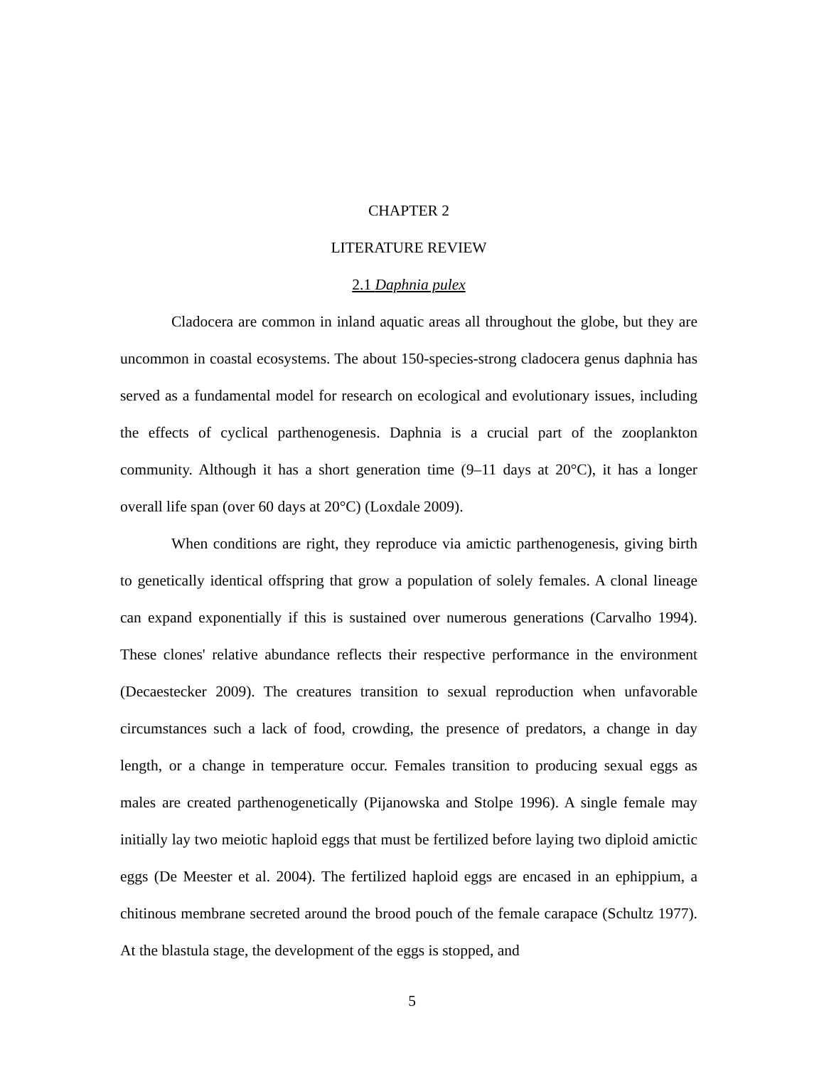CHAPTER 2
LITERATURE REVIEW
2.1 Daphnia pulex
Cladocera are common in inland aquatic areas all throughout the globe, but they are uncommon in coastal ecosystems. The about 150-species-strong cladocera genus daphnia has served as a fundamental model for research on ecological and evolutionary issues, including the effects of cyclical parthenogenesis. Daphnia is a crucial part of the zooplankton community. Although it has a short generation time (9–11 days at 20°C), it has a longer overall life span (over 60 days at 20°C) (Loxdale 2009).
When conditions are right, they reproduce via amictic parthenogenesis, giving birth to genetically identical offspring that grow a population of solely females. A clonal lineage can expand exponentially if this is sustained over numerous generations (Carvalho 1994). These clones' relative abundance reflects their respective performance in the environment (Decaestecker 2009). The creatures transition to sexual reproduction when unfavorable circumstances such a lack of food, crowding, the presence of predators, a change in day length, or a change in temperature occur. Females transition to producing sexual eggs as males are created parthenogenetically (Pijanowska and Stolpe 1996). A single female may initially lay two meiotic haploid eggs that must be fertilized before laying two diploid amictic eggs (De Meester et al. 2004). The fertilized haploid eggs are encased in an ephippium, a chitinous membrane secreted around the brood pouch of the female carapace (Schultz 1977). At the blastula stage, the development of the eggs is stopped, and
5